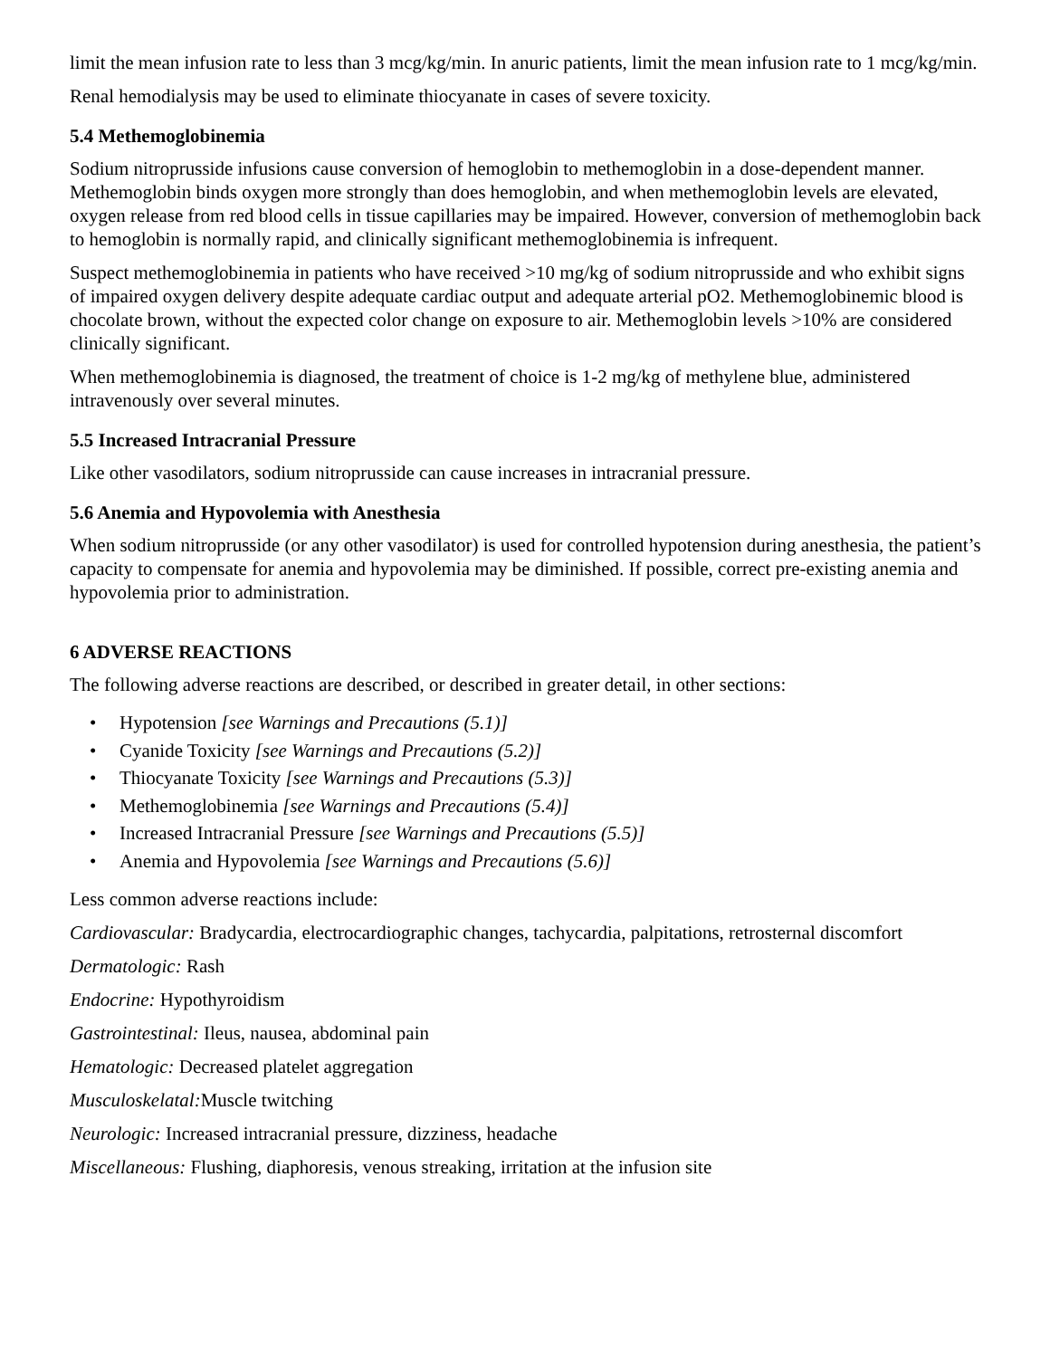limit the mean infusion rate to less than 3 mcg/kg/min. In anuric patients, limit the mean infusion rate to 1 mcg/kg/min.
Renal hemodialysis may be used to eliminate thiocyanate in cases of severe toxicity.
5.4 Methemoglobinemia
Sodium nitroprusside infusions cause conversion of hemoglobin to methemoglobin in a dose-dependent manner. Methemoglobin binds oxygen more strongly than does hemoglobin, and when methemoglobin levels are elevated, oxygen release from red blood cells in tissue capillaries may be impaired. However, conversion of methemoglobin back to hemoglobin is normally rapid, and clinically significant methemoglobinemia is infrequent.
Suspect methemoglobinemia in patients who have received >10 mg/kg of sodium nitroprusside and who exhibit signs of impaired oxygen delivery despite adequate cardiac output and adequate arterial pO2. Methemoglobinemic blood is chocolate brown, without the expected color change on exposure to air. Methemoglobin levels >10% are considered clinically significant.
When methemoglobinemia is diagnosed, the treatment of choice is 1-2 mg/kg of methylene blue, administered intravenously over several minutes.
5.5 Increased Intracranial Pressure
Like other vasodilators, sodium nitroprusside can cause increases in intracranial pressure.
5.6 Anemia and Hypovolemia with Anesthesia
When sodium nitroprusside (or any other vasodilator) is used for controlled hypotension during anesthesia, the patient’s capacity to compensate for anemia and hypovolemia may be diminished. If possible, correct pre-existing anemia and hypovolemia prior to administration.
6 ADVERSE REACTIONS
The following adverse reactions are described, or described in greater detail, in other sections:
• Hypotension [see Warnings and Precautions (5.1)]
• Cyanide Toxicity [see Warnings and Precautions (5.2)]
• Thiocyanate Toxicity [see Warnings and Precautions (5.3)]
• Methemoglobinemia [see Warnings and Precautions (5.4)]
• Increased Intracranial Pressure [see Warnings and Precautions (5.5)]
• Anemia and Hypovolemia [see Warnings and Precautions (5.6)]
Less common adverse reactions include:
Cardiovascular: Bradycardia, electrocardiographic changes, tachycardia, palpitations, retrosternal discomfort
Dermatologic: Rash
Endocrine: Hypothyroidism
Gastrointestinal: Ileus, nausea, abdominal pain
Hematologic: Decreased platelet aggregation
Musculoskelatal: Muscle twitching
Neurologic: Increased intracranial pressure, dizziness, headache
Miscellaneous: Flushing, diaphoresis, venous streaking, irritation at the infusion site